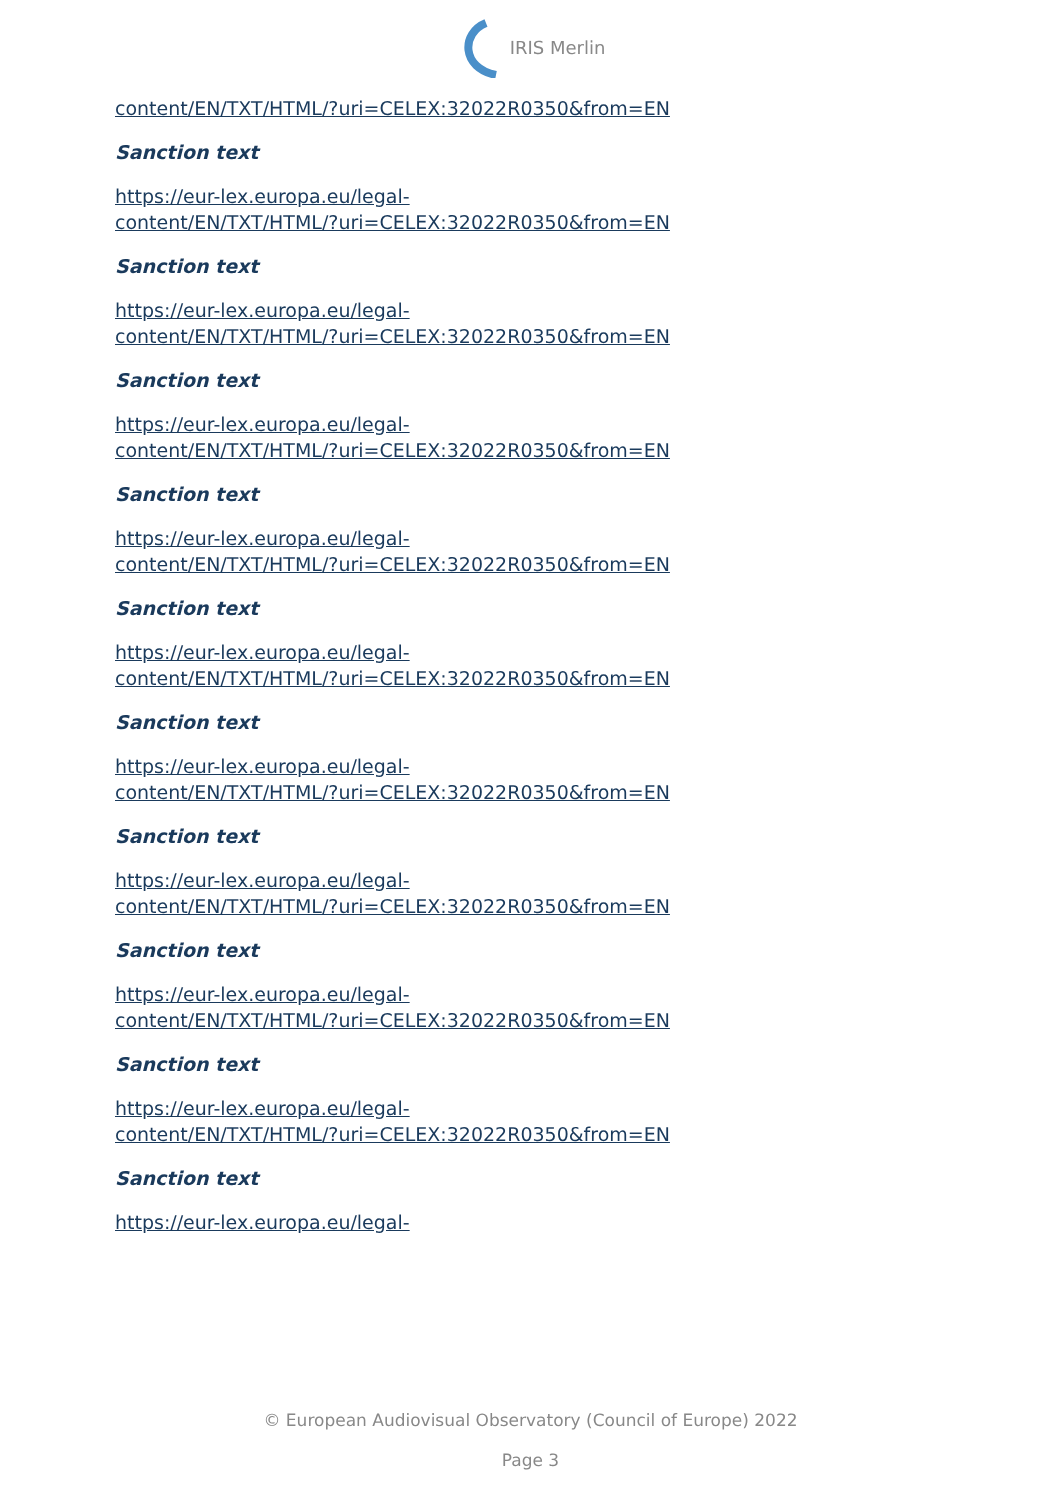IRIS Merlin
content/EN/TXT/HTML/?uri=CELEX:32022R0350&from=EN
Sanction text
https://eur-lex.europa.eu/legal-
content/EN/TXT/HTML/?uri=CELEX:32022R0350&from=EN
Sanction text
https://eur-lex.europa.eu/legal-
content/EN/TXT/HTML/?uri=CELEX:32022R0350&from=EN
Sanction text
https://eur-lex.europa.eu/legal-
content/EN/TXT/HTML/?uri=CELEX:32022R0350&from=EN
Sanction text
https://eur-lex.europa.eu/legal-
content/EN/TXT/HTML/?uri=CELEX:32022R0350&from=EN
Sanction text
https://eur-lex.europa.eu/legal-
content/EN/TXT/HTML/?uri=CELEX:32022R0350&from=EN
Sanction text
https://eur-lex.europa.eu/legal-
content/EN/TXT/HTML/?uri=CELEX:32022R0350&from=EN
Sanction text
https://eur-lex.europa.eu/legal-
content/EN/TXT/HTML/?uri=CELEX:32022R0350&from=EN
Sanction text
https://eur-lex.europa.eu/legal-
content/EN/TXT/HTML/?uri=CELEX:32022R0350&from=EN
Sanction text
https://eur-lex.europa.eu/legal-
content/EN/TXT/HTML/?uri=CELEX:32022R0350&from=EN
Sanction text
https://eur-lex.europa.eu/legal-
© European Audiovisual Observatory (Council of Europe) 2022
Page 3